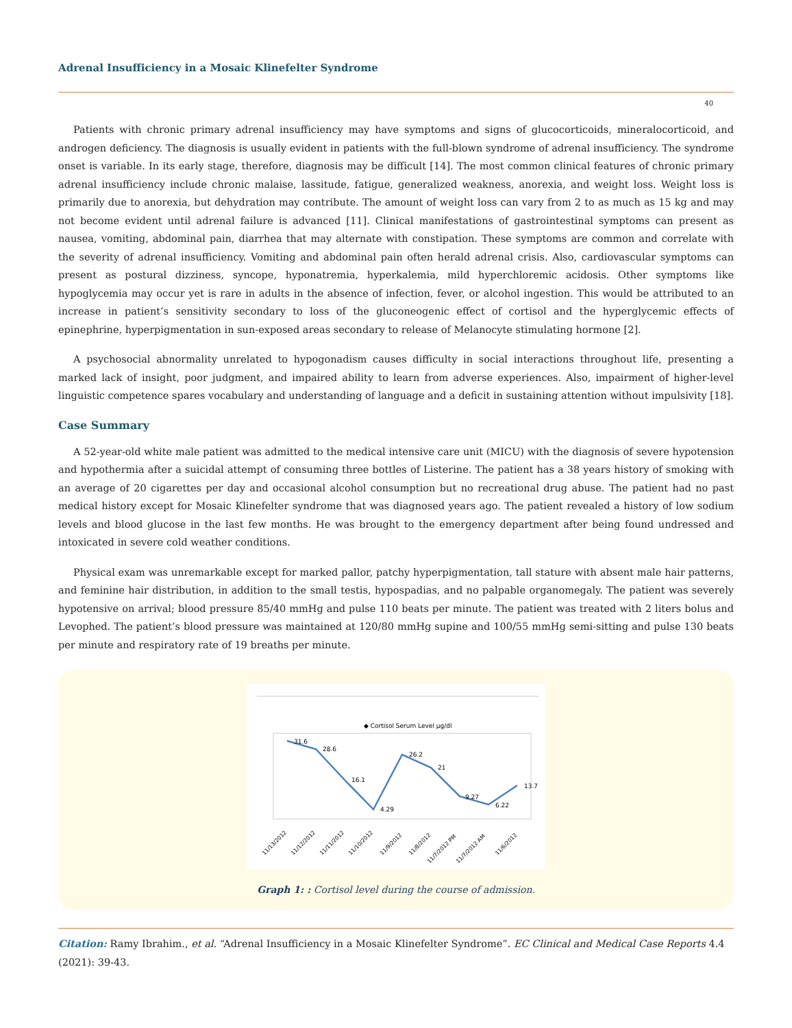Adrenal Insufficiency in a Mosaic Klinefelter Syndrome
40
Patients with chronic primary adrenal insufficiency may have symptoms and signs of glucocorticoids, mineralocorticoid, and androgen deficiency. The diagnosis is usually evident in patients with the full-blown syndrome of adrenal insufficiency. The syndrome onset is variable. In its early stage, therefore, diagnosis may be difficult [14]. The most common clinical features of chronic primary adrenal insufficiency include chronic malaise, lassitude, fatigue, generalized weakness, anorexia, and weight loss. Weight loss is primarily due to anorexia, but dehydration may contribute. The amount of weight loss can vary from 2 to as much as 15 kg and may not become evident until adrenal failure is advanced [11]. Clinical manifestations of gastrointestinal symptoms can present as nausea, vomiting, abdominal pain, diarrhea that may alternate with constipation. These symptoms are common and correlate with the severity of adrenal insufficiency. Vomiting and abdominal pain often herald adrenal crisis. Also, cardiovascular symptoms can present as postural dizziness, syncope, hyponatremia, hyperkalemia, mild hyperchloremic acidosis. Other symptoms like hypoglycemia may occur yet is rare in adults in the absence of infection, fever, or alcohol ingestion. This would be attributed to an increase in patient’s sensitivity secondary to loss of the gluconeogenic effect of cortisol and the hyperglycemic effects of epinephrine, hyperpigmentation in sun-exposed areas secondary to release of Melanocyte stimulating hormone [2].
A psychosocial abnormality unrelated to hypogonadism causes difficulty in social interactions throughout life, presenting a marked lack of insight, poor judgment, and impaired ability to learn from adverse experiences. Also, impairment of higher-level linguistic competence spares vocabulary and understanding of language and a deficit in sustaining attention without impulsivity [18].
Case Summary
A 52-year-old white male patient was admitted to the medical intensive care unit (MICU) with the diagnosis of severe hypotension and hypothermia after a suicidal attempt of consuming three bottles of Listerine. The patient has a 38 years history of smoking with an average of 20 cigarettes per day and occasional alcohol consumption but no recreational drug abuse. The patient had no past medical history except for Mosaic Klinefelter syndrome that was diagnosed years ago. The patient revealed a history of low sodium levels and blood glucose in the last few months. He was brought to the emergency department after being found undressed and intoxicated in severe cold weather conditions.
Physical exam was unremarkable except for marked pallor, patchy hyperpigmentation, tall stature with absent male hair patterns, and feminine hair distribution, in addition to the small testis, hypospadias, and no palpable organomegaly. The patient was severely hypotensive on arrival; blood pressure 85/40 mmHg and pulse 110 beats per minute. The patient was treated with 2 liters bolus and Levophed. The patient’s blood pressure was maintained at 120/80 mmHg supine and 100/55 mmHg semi-sitting and pulse 130 beats per minute and respiratory rate of 19 breaths per minute.
◆ Cortisol Serum Level µg/dl
31.6
28.6
16.1
4.29
26.2
21
9.27
6.22
13.7
11/13/2012
11/12/2012
11/11/2012
11/10/2012
11/9/2012
11/8/2012
11/7/2012 PM
11/7/2012 AM
11/6/2012
Graph 1: : Cortisol level during the course of admission.
Citation: Ramy Ibrahim., et al. “Adrenal Insufficiency in a Mosaic Klinefelter Syndrome”. EC Clinical and Medical Case Reports 4.4 (2021): 39-43.